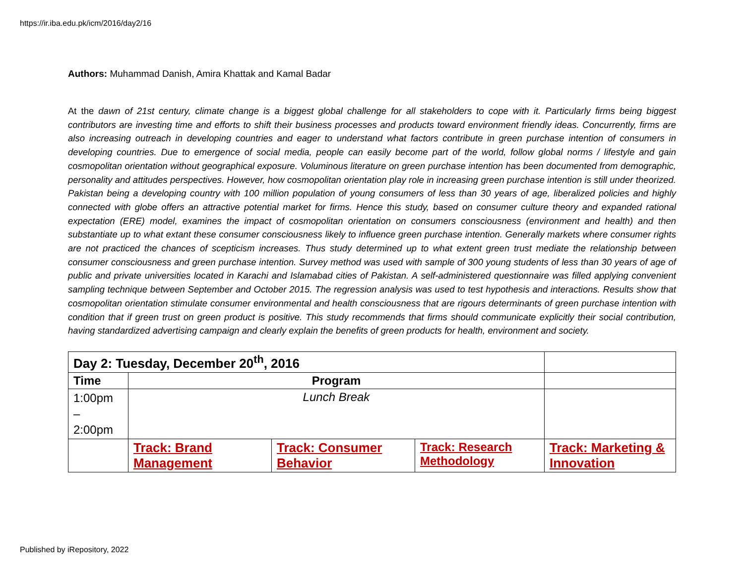https://ir.iba.edu.pk/icm/2016/day2/16
Authors: Muhammad Danish, Amira Khattak and Kamal Badar
At the dawn of 21st century, climate change is a biggest global challenge for all stakeholders to cope with it. Particularly firms being biggest contributors are investing time and efforts to shift their business processes and products toward environment friendly ideas. Concurrently, firms are also increasing outreach in developing countries and eager to understand what factors contribute in green purchase intention of consumers in developing countries. Due to emergence of social media, people can easily become part of the world, follow global norms / lifestyle and gain cosmopolitan orientation without geographical exposure. Voluminous literature on green purchase intention has been documented from demographic, personality and attitudes perspectives. However, how cosmopolitan orientation play role in increasing green purchase intention is still under theorized. Pakistan being a developing country with 100 million population of young consumers of less than 30 years of age, liberalized policies and highly connected with globe offers an attractive potential market for firms. Hence this study, based on consumer culture theory and expanded rational expectation (ERE) model, examines the impact of cosmopolitan orientation on consumers consciousness (environment and health) and then substantiate up to what extant these consumer consciousness likely to influence green purchase intention. Generally markets where consumer rights are not practiced the chances of scepticism increases. Thus study determined up to what extent green trust mediate the relationship between consumer consciousness and green purchase intention. Survey method was used with sample of 300 young students of less than 30 years of age of public and private universities located in Karachi and Islamabad cities of Pakistan. A self-administered questionnaire was filled applying convenient sampling technique between September and October 2015. The regression analysis was used to test hypothesis and interactions. Results show that cosmopolitan orientation stimulate consumer environmental and health consciousness that are rigours determinants of green purchase intention with condition that if green trust on green product is positive. This study recommends that firms should communicate explicitly their social contribution, having standardized advertising campaign and clearly explain the benefits of green products for health, environment and society.
| Day 2: Tuesday, December 20<sup>th</sup>, 2016 | | | | |
| Time | Program | | | |
| 1:00pm – 2:00pm | Lunch Break | | | |
| | Track: Brand Management | Track: Consumer Behavior | Track: Research Methodology | Track: Marketing & Innovation |
Published by iRepository, 2022